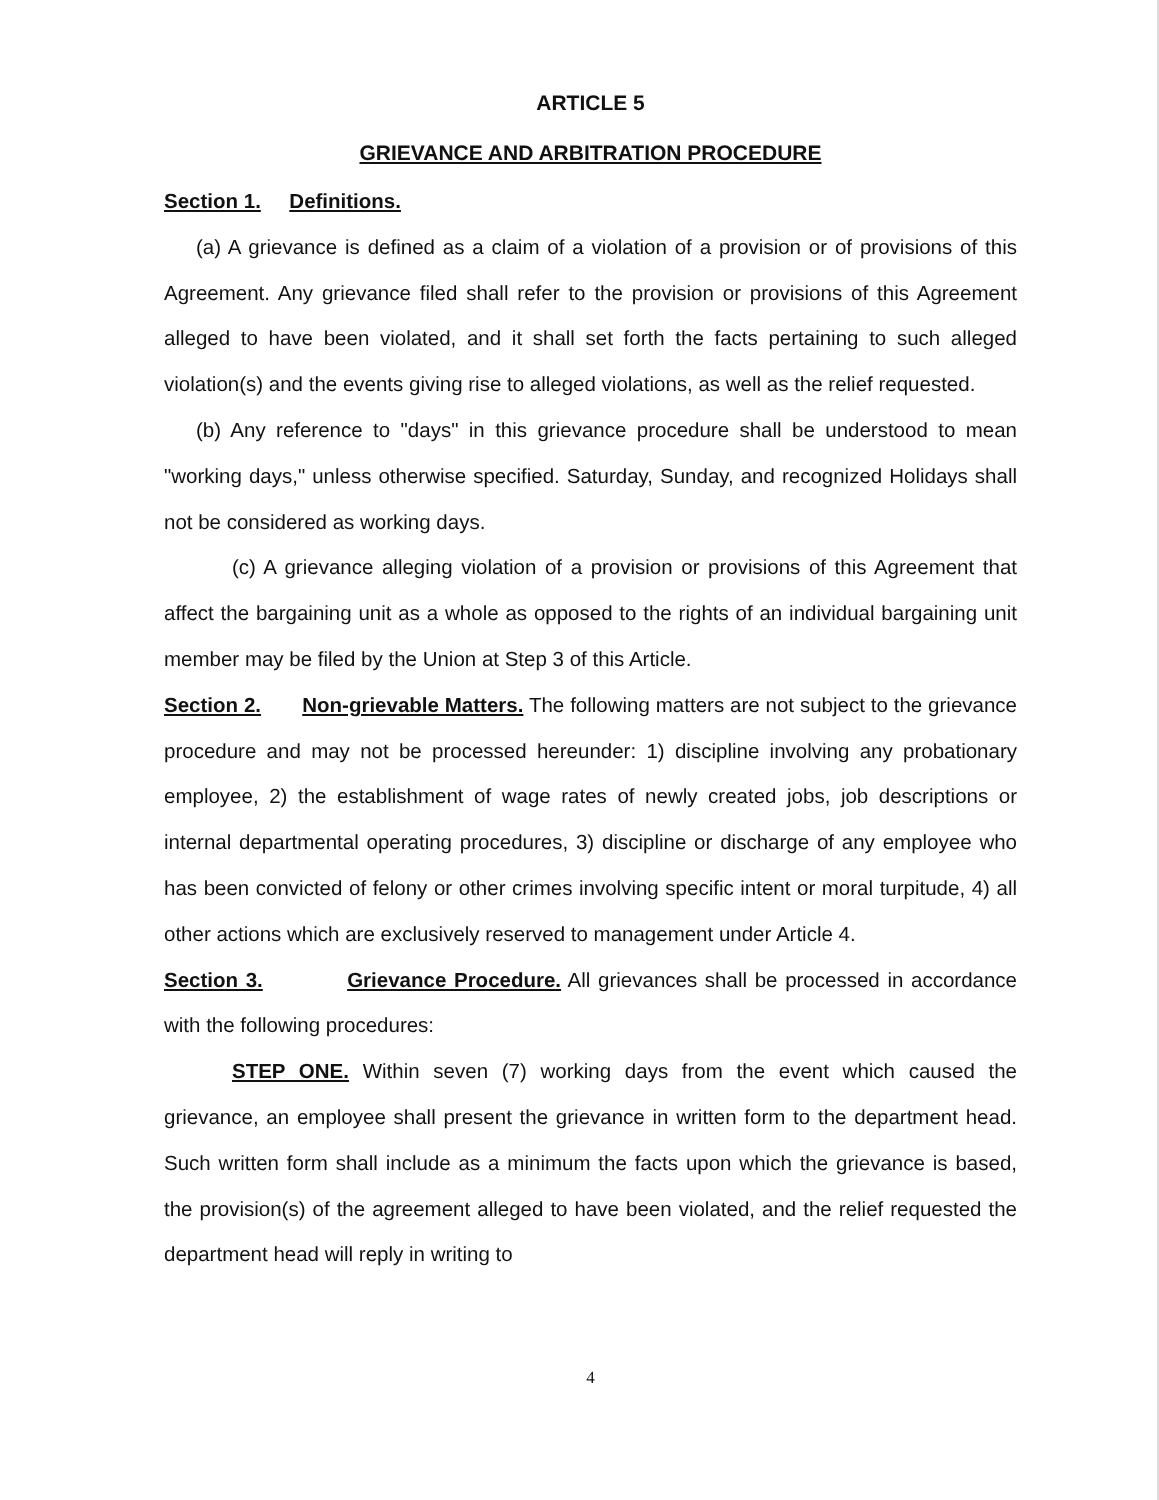ARTICLE 5
GRIEVANCE AND ARBITRATION PROCEDURE
Section 1. Definitions.
(a) A grievance is defined as a claim of a violation of a provision or of provisions of this Agreement. Any grievance filed shall refer to the provision or provisions of this Agreement alleged to have been violated, and it shall set forth the facts pertaining to such alleged violation(s) and the events giving rise to alleged violations, as well as the relief requested.
(b) Any reference to "days" in this grievance procedure shall be understood to mean "working days," unless otherwise specified. Saturday, Sunday, and recognized Holidays shall not be considered as working days.
(c) A grievance alleging violation of a provision or provisions of this Agreement that affect the bargaining unit as a whole as opposed to the rights of an individual bargaining unit member may be filed by the Union at Step 3 of this Article.
Section 2. Non-grievable Matters. The following matters are not subject to the grievance procedure and may not be processed hereunder: 1) discipline involving any probationary employee, 2) the establishment of wage rates of newly created jobs, job descriptions or internal departmental operating procedures, 3) discipline or discharge of any employee who has been convicted of felony or other crimes involving specific intent or moral turpitude, 4) all other actions which are exclusively reserved to management under Article 4.
Section 3. Grievance Procedure. All grievances shall be processed in accordance with the following procedures:
STEP ONE. Within seven (7) working days from the event which caused the grievance, an employee shall present the grievance in written form to the department head. Such written form shall include as a minimum the facts upon which the grievance is based, the provision(s) of the agreement alleged to have been violated, and the relief requested the department head will reply in writing to
4